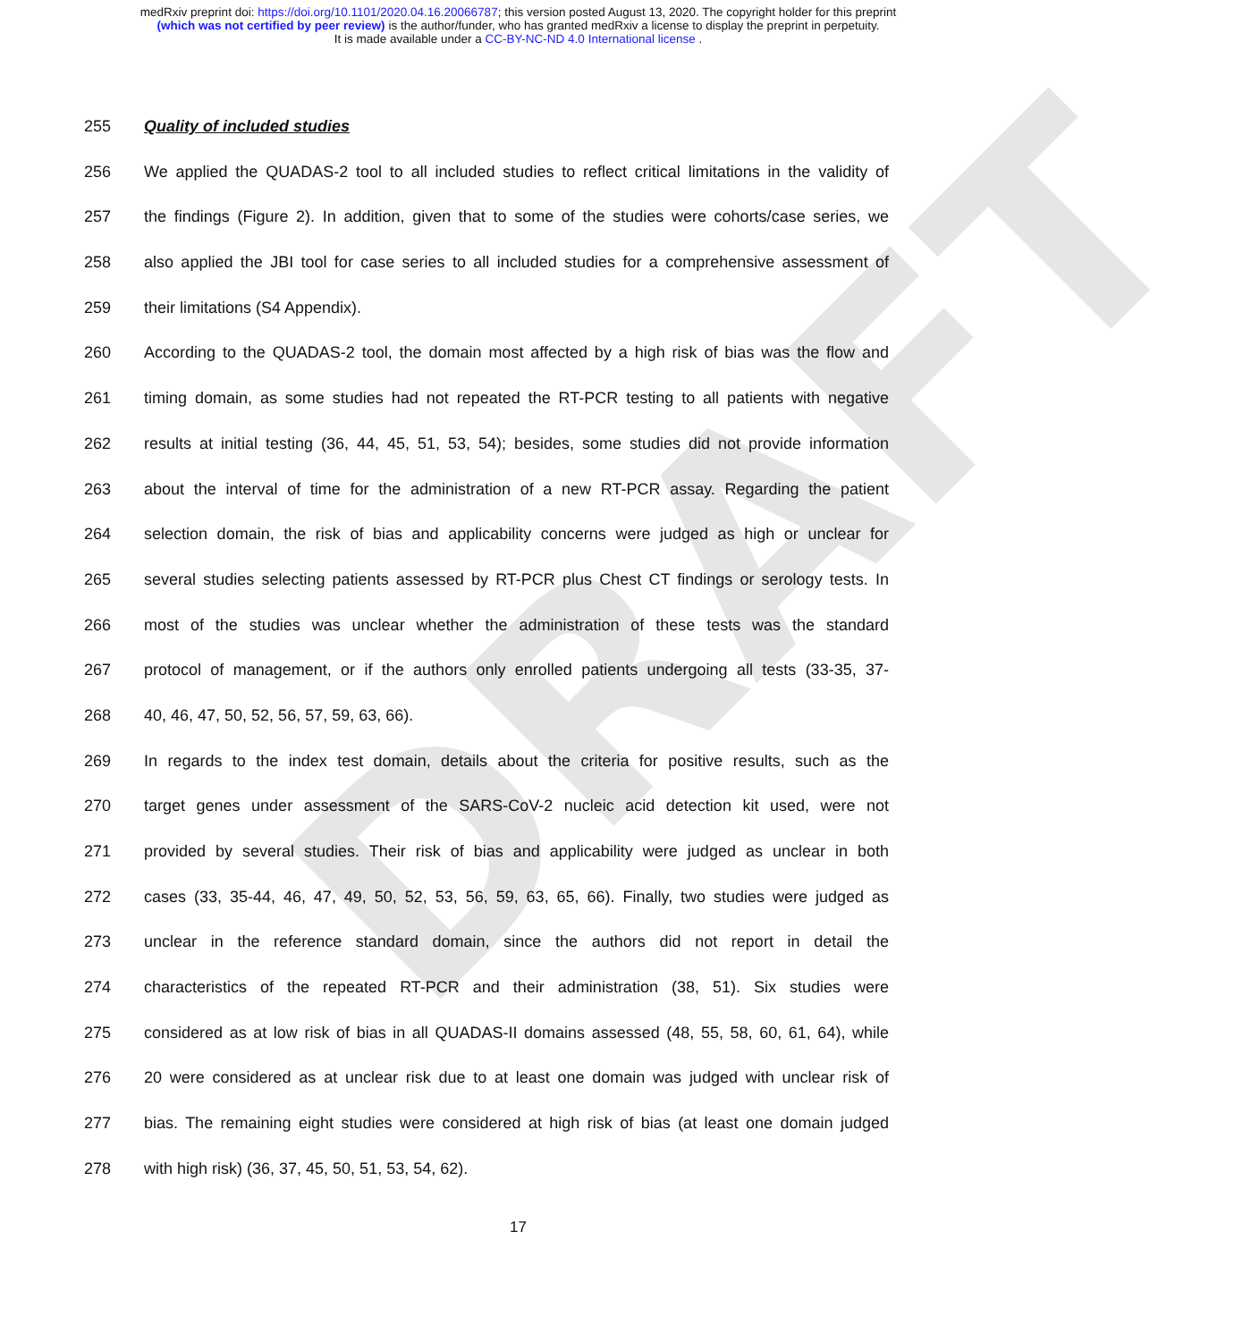medRxiv preprint doi: https://doi.org/10.1101/2020.04.16.20066787; this version posted August 13, 2020. The copyright holder for this preprint
(which was not certified by peer review) is the author/funder, who has granted medRxiv a license to display the preprint in perpetuity.
It is made available under a CC-BY-NC-ND 4.0 International license .
DRAFT
255 Quality of included studies
256 We applied the QUADAS-2 tool to all included studies to reflect critical limitations in the validity of
257 the findings (Figure 2). In addition, given that to some of the studies were cohorts/case series, we
258 also applied the JBI tool for case series to all included studies for a comprehensive assessment of
259 their limitations (S4 Appendix).
260 According to the QUADAS-2 tool, the domain most affected by a high risk of bias was the flow and
261 timing domain, as some studies had not repeated the RT-PCR testing to all patients with negative
262 results at initial testing (36, 44, 45, 51, 53, 54); besides, some studies did not provide information
263 about the interval of time for the administration of a new RT-PCR assay. Regarding the patient
264 selection domain, the risk of bias and applicability concerns were judged as high or unclear for
265 several studies selecting patients assessed by RT-PCR plus Chest CT findings or serology tests. In
266 most of the studies was unclear whether the administration of these tests was the standard
267 protocol of management, or if the authors only enrolled patients undergoing all tests (33-35, 37-
268 40, 46, 47, 50, 52, 56, 57, 59, 63, 66).
269 In regards to the index test domain, details about the criteria for positive results, such as the
270 target genes under assessment of the SARS-CoV-2 nucleic acid detection kit used, were not
271 provided by several studies. Their risk of bias and applicability were judged as unclear in both
272 cases (33, 35-44, 46, 47, 49, 50, 52, 53, 56, 59, 63, 65, 66). Finally, two studies were judged as
273 unclear in the reference standard domain, since the authors did not report in detail the
274 characteristics of the repeated RT-PCR and their administration (38, 51). Six studies were
275 considered as at low risk of bias in all QUADAS-II domains assessed (48, 55, 58, 60, 61, 64), while
276 20 were considered as at unclear risk due to at least one domain was judged with unclear risk of
277 bias. The remaining eight studies were considered at high risk of bias (at least one domain judged
278 with high risk) (36, 37, 45, 50, 51, 53, 54, 62).
17